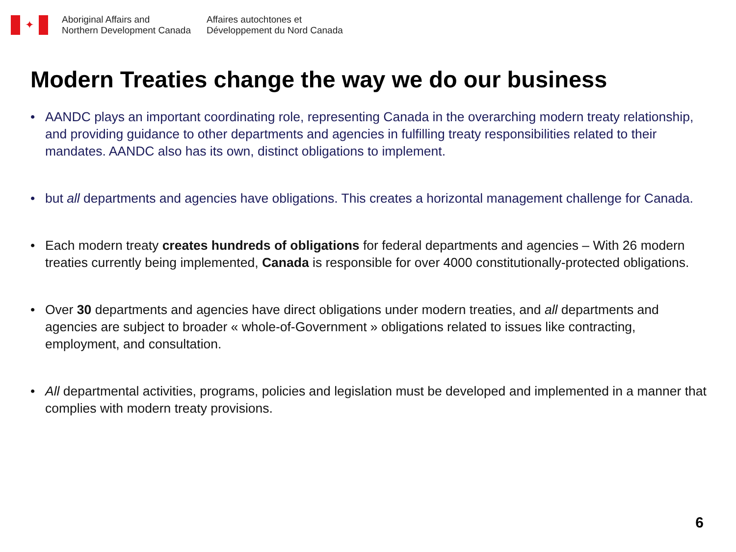✦
Aboriginal Affairs and
Northern Development Canada
Affaires autochtones et
Développement du Nord Canada
Modern Treaties change the way we do our business
• AANDC plays an important coordinating role, representing Canada in the overarching modern treaty relationship, and providing guidance to other departments and agencies in fulfilling treaty responsibilities related to their mandates. AANDC also has its own, distinct obligations to implement.
• but all departments and agencies have obligations. This creates a horizontal management challenge for Canada.
• Each modern treaty creates hundreds of obligations for federal departments and agencies – With 26 modern treaties currently being implemented, Canada is responsible for over 4000 constitutionally-protected obligations.
• Over 30 departments and agencies have direct obligations under modern treaties, and all departments and agencies are subject to broader « whole-of-Government » obligations related to issues like contracting, employment, and consultation.
• All departmental activities, programs, policies and legislation must be developed and implemented in a manner that complies with modern treaty provisions.
6